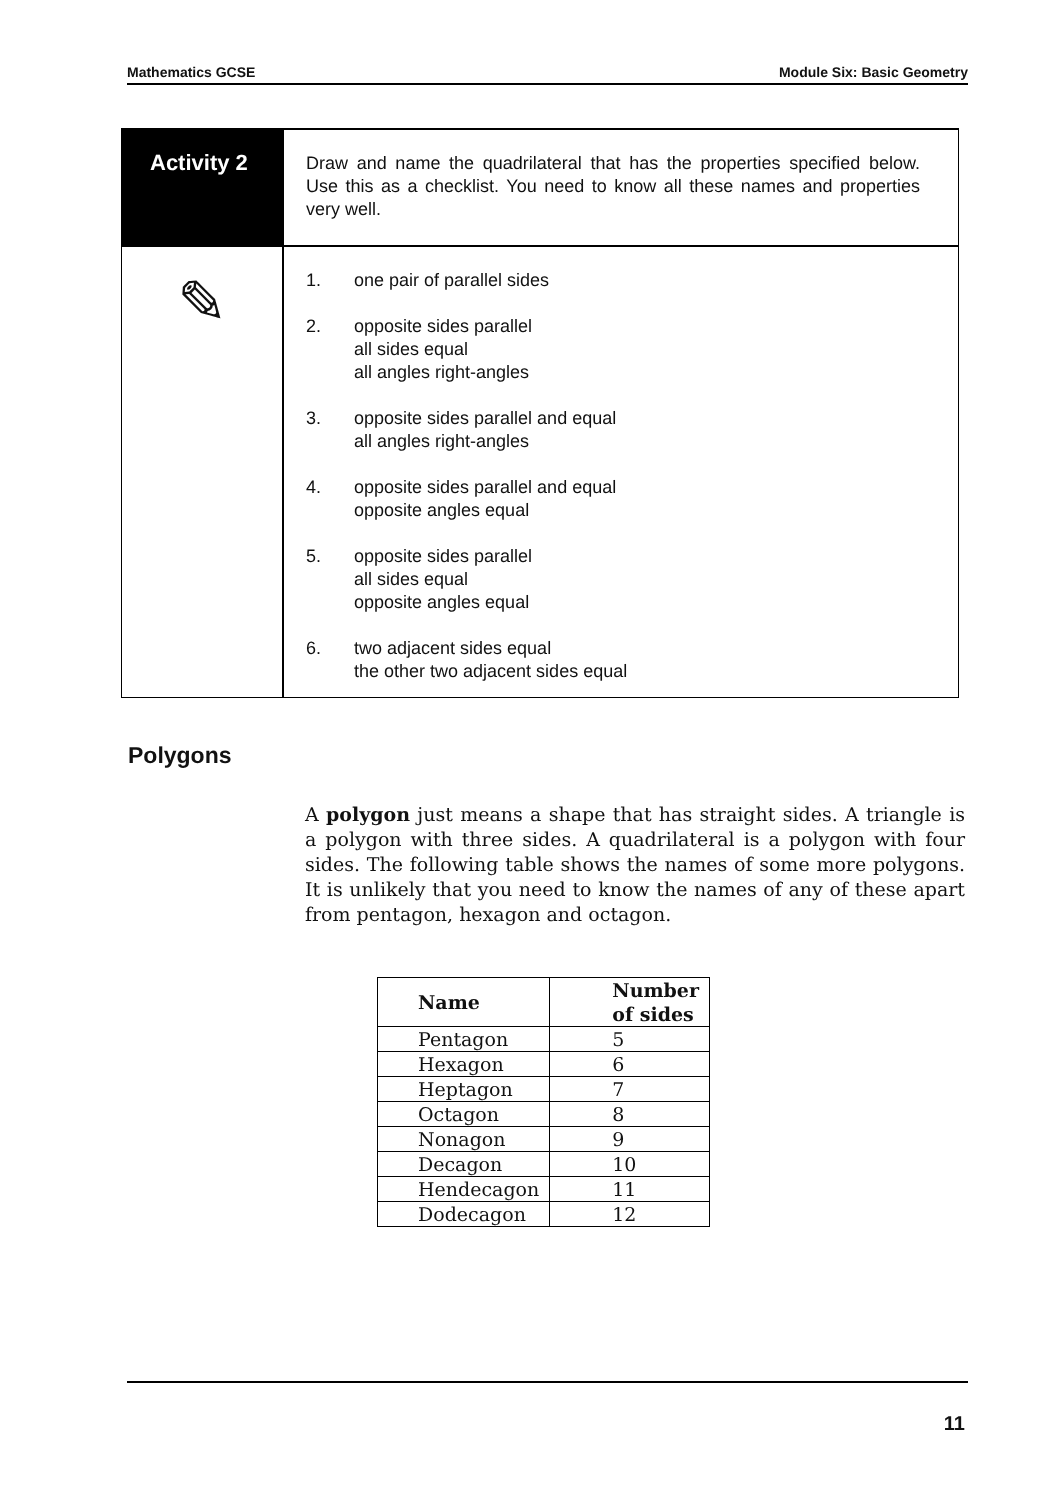Mathematics GCSE Module Six: Basic Geometry
Activity 2
Draw and name the quadrilateral that has the properties specified below. Use this as a checklist. You need to know all these names and properties very well.
✎
1. one pair of parallel sides
2. opposite sides parallel
all sides equal
all angles right-angles
3. opposite sides parallel and equal
all angles right-angles
4. opposite sides parallel and equal
opposite angles equal
5. opposite sides parallel
all sides equal
opposite angles equal
6. two adjacent sides equal
the other two adjacent sides equal
Polygons
A polygon just means a shape that has straight sides. A triangle is a polygon with three sides. A quadrilateral is a polygon with four sides. The following table shows the names of some more polygons. It is unlikely that you need to know the names of any of these apart from pentagon, hexagon and octagon.
| Name | Number of sides |
| --- | --- |
| Pentagon | 5 |
| Hexagon | 6 |
| Heptagon | 7 |
| Octagon | 8 |
| Nonagon | 9 |
| Decagon | 10 |
| Hendecagon | 11 |
| Dodecagon | 12 |
11